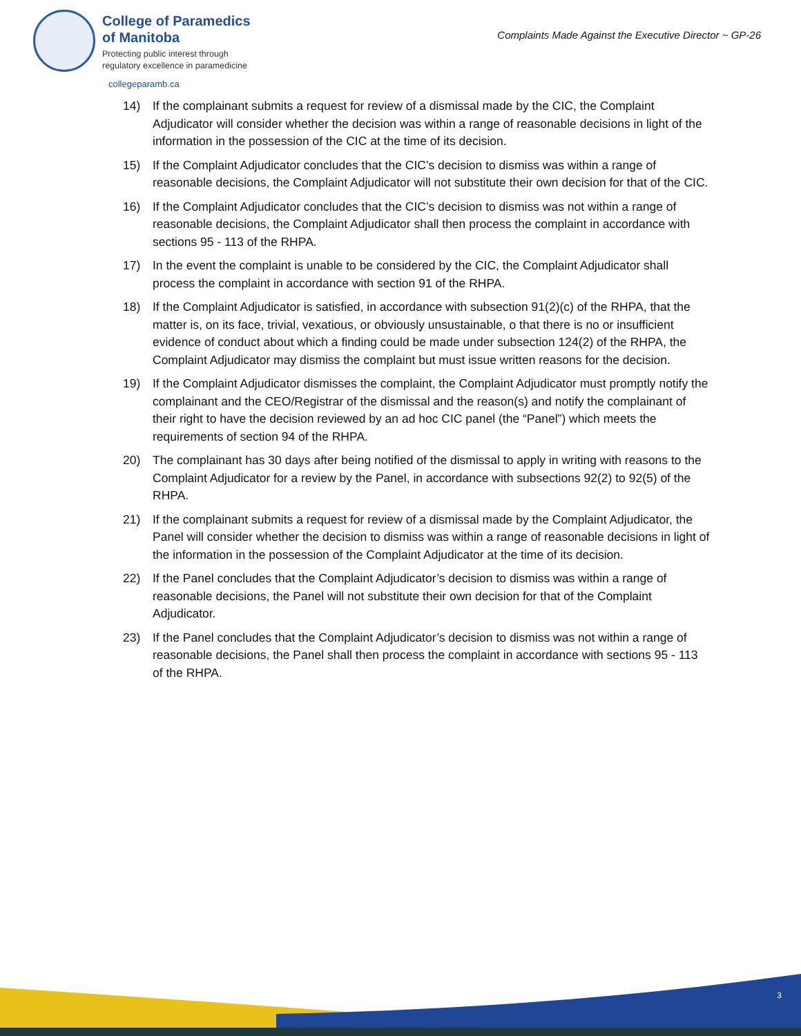College of Paramedics
of Manitoba
Protecting public interest through
regulatory excellence in paramedicine
Complaints Made Against the Executive Director ~ GP-26
collegeparamb.ca
14) If the complainant submits a request for review of a dismissal made by the CIC, the Complaint Adjudicator will consider whether the decision was within a range of reasonable decisions in light of the information in the possession of the CIC at the time of its decision.
15) If the Complaint Adjudicator concludes that the CIC’s decision to dismiss was within a range of reasonable decisions, the Complaint Adjudicator will not substitute their own decision for that of the CIC.
16) If the Complaint Adjudicator concludes that the CIC’s decision to dismiss was not within a range of reasonable decisions, the Complaint Adjudicator shall then process the complaint in accordance with sections 95 - 113 of the RHPA.
17) In the event the complaint is unable to be considered by the CIC, the Complaint Adjudicator shall process the complaint in accordance with section 91 of the RHPA.
18) If the Complaint Adjudicator is satisfied, in accordance with subsection 91(2)(c) of the RHPA, that the matter is, on its face, trivial, vexatious, or obviously unsustainable, o that there is no or insufficient evidence of conduct about which a finding could be made under subsection 124(2) of the RHPA, the Complaint Adjudicator may dismiss the complaint but must issue written reasons for the decision.
19) If the Complaint Adjudicator dismisses the complaint, the Complaint Adjudicator must promptly notify the complainant and the CEO/Registrar of the dismissal and the reason(s) and notify the complainant of their right to have the decision reviewed by an ad hoc CIC panel (the “Panel”) which meets the requirements of section 94 of the RHPA.
20) The complainant has 30 days after being notified of the dismissal to apply in writing with reasons to the Complaint Adjudicator for a review by the Panel, in accordance with subsections 92(2) to 92(5) of the RHPA.
21) If the complainant submits a request for review of a dismissal made by the Complaint Adjudicator, the Panel will consider whether the decision to dismiss was within a range of reasonable decisions in light of the information in the possession of the Complaint Adjudicator at the time of its decision.
22) If the Panel concludes that the Complaint Adjudicator’s decision to dismiss was within a range of reasonable decisions, the Panel will not substitute their own decision for that of the Complaint Adjudicator.
23) If the Panel concludes that the Complaint Adjudicator’s decision to dismiss was not within a range of reasonable decisions, the Panel shall then process the complaint in accordance with sections 95 - 113 of the RHPA.
3